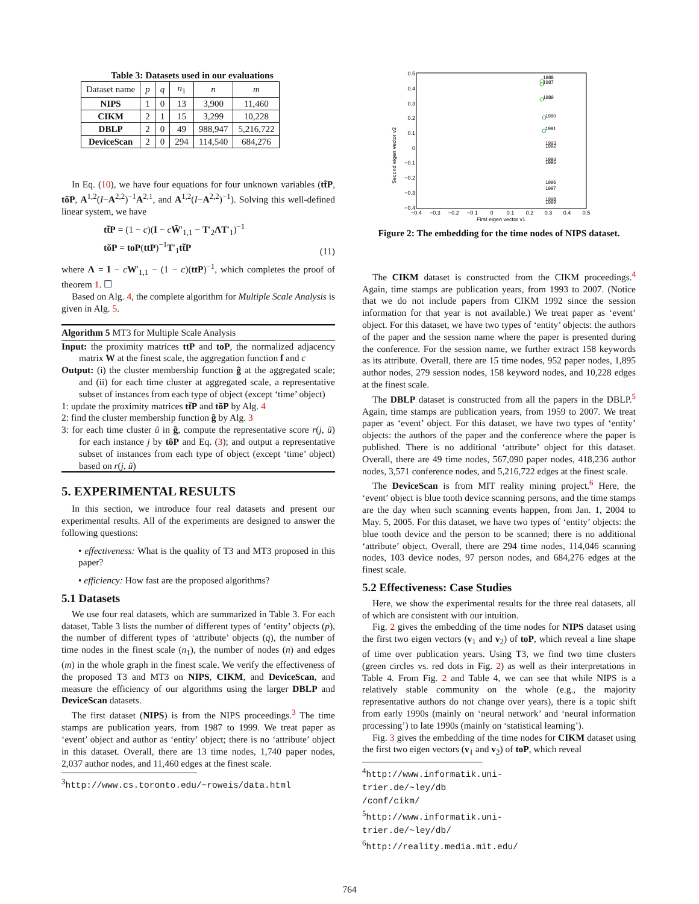Table 3: Datasets used in our evaluations
| Dataset name | p | q | n<sub>1</sub> | n | m |
| --- | --- | --- | --- | --- | --- |
| NIPS | 1 | 0 | 13 | 3,900 | 11,460 |
| CIKM | 2 | 1 | 15 | 3,299 | 10,228 |
| DBLP | 2 | 0 | 49 | 988,947 | 5,216,722 |
| DeviceScan | 2 | 0 | 294 | 114,540 | 684,276 |
In Eq. (10), we have four equations for four unknown variables (tt̃P, tõP, A<sup>1,2</sup>(I−A<sup>2,2</sup>)<sup>−1</sup>A<sup>2,1</sup>, and A<sup>1,2</sup>(I−A<sup>2,2</sup>)<sup>−1</sup>). Solving this well-defined linear system, we have
tt̃P = (1 − c)(I − cW̃′<sub>1,1</sub> − T′<sub>2</sub>ΛT′<sub>1</sub>)<sup>−1</sup>
tõP = toP(ttP)<sup>−1</sup>T′<sub>1</sub>tt̃P (11)
where Λ = I − cW′<sub>1,1</sub> − (1 − c)(ttP)<sup>−1</sup>, which completes the proof of theorem 1. ☐
Based on Alg. 4, the complete algorithm for Multiple Scale Analysis is given in Alg. 5.
Algorithm 5 MT3 for Multiple Scale Analysis
Input: the proximity matrices ttP and toP, the normalized adjacency matrix W at the finest scale, the aggregation function f and c
Output: (i) the cluster membership function g̃ at the aggregated scale; and (ii) for each time cluster at aggregated scale, a representative subset of instances from each type of object (except ‘time’ object)
1: update the proximity matrices tt̃P and tõP by Alg. 4
2: find the cluster membership function g̃ by Alg. 3
3: for each time cluster ũ in g̃, compute the representative score r(j, ũ) for each instance j by tõP and Eq. (3); and output a representative subset of instances from each type of object (except ‘time’ object) based on r(j, ũ)
5. EXPERIMENTAL RESULTS
In this section, we introduce four real datasets and present our experimental results. All of the experiments are designed to answer the following questions:
• effectiveness: What is the quality of T3 and MT3 proposed in this paper?
• efficiency: How fast are the proposed algorithms?
5.1 Datasets
We use four real datasets, which are summarized in Table 3. For each dataset, Table 3 lists the number of different types of ‘entity’ objects (p), the number of different types of ‘attribute’ objects (q), the number of time nodes in the finest scale (n<sub>1</sub>), the number of nodes (n) and edges (m) in the whole graph in the finest scale. We verify the effectiveness of the proposed T3 and MT3 on NIPS, CIKM, and DeviceScan, and measure the efficiency of our algorithms using the larger DBLP and DeviceScan datasets.
The first dataset (NIPS) is from the NIPS proceedings.<sup>3</sup> The time stamps are publication years, from 1987 to 1999. We treat paper as ‘event’ object and author as ‘entity’ object; there is no ‘attribute’ object in this dataset. Overall, there are 13 time nodes, 1,740 paper nodes, 2,037 author nodes, and 11,460 edges at the finest scale.
<sup>3</sup> http://www.cs.toronto.edu/~roweis/data.html
Second eigen vector v2
0.5
0.4
0.3
0.2
0.1
0
−0.1
−0.2
−0.3
−0.4
−0.4
−0.3
−0.2
−0.1
0
0.1
0.2
0.3
0.4
0.5
First eigen vector v1
1988
1987
1989
1990
1991
1993
1992
1994
1995
1996
1997
1998
1999
Figure 2: The embedding for the time nodes of NIPS dataset.
The CIKM dataset is constructed from the CIKM proceedings.<sup>4</sup> Again, time stamps are publication years, from 1993 to 2007. (Notice that we do not include papers from CIKM 1992 since the session information for that year is not available.) We treat paper as ‘event’ object. For this dataset, we have two types of ‘entity’ objects: the authors of the paper and the session name where the paper is presented during the conference. For the session name, we further extract 158 keywords as its attribute. Overall, there are 15 time nodes, 952 paper nodes, 1,895 author nodes, 279 session nodes, 158 keyword nodes, and 10,228 edges at the finest scale.
The DBLP dataset is constructed from all the papers in the DBLP.<sup>5</sup> Again, time stamps are publication years, from 1959 to 2007. We treat paper as ‘event’ object. For this dataset, we have two types of ‘entity’ objects: the authors of the paper and the conference where the paper is published. There is no additional ‘attribute’ object for this dataset. Overall, there are 49 time nodes, 567,090 paper nodes, 418,236 author nodes, 3,571 conference nodes, and 5,216,722 edges at the finest scale.
The DeviceScan is from MIT reality mining project.<sup>6</sup> Here, the ‘event’ object is blue tooth device scanning persons, and the time stamps are the day when such scanning events happen, from Jan. 1, 2004 to May. 5, 2005. For this dataset, we have two types of ‘entity’ objects: the blue tooth device and the person to be scanned; there is no additional ‘attribute’ object. Overall, there are 294 time nodes, 114,046 scanning nodes, 103 device nodes, 97 person nodes, and 684,276 edges at the finest scale.
5.2 Effectiveness: Case Studies
Here, we show the experimental results for the three real datasets, all of which are consistent with our intuition.
Fig. 2 gives the embedding of the time nodes for NIPS dataset using the first two eigen vectors (v<sub>1</sub> and v<sub>2</sub>) of toP, which reveal a line shape of time over publication years. Using T3, we find two time clusters (green circles vs. red dots in Fig. 2) as well as their interpretations in Table 4. From Fig. 2 and Table 4, we can see that while NIPS is a relatively stable community on the whole (e.g., the majority representative authors do not change over years), there is a topic shift from early 1990s (mainly on ‘neural network’ and ‘neural information processing’) to late 1990s (mainly on ‘statistical learning’).
Fig. 3 gives the embedding of the time nodes for CIKM dataset using the first two eigen vectors (v<sub>1</sub> and v<sub>2</sub>) of toP, which reveal
<sup>4</sup> http://www.informatik.uni-trier.de/~ley/db /conf/cikm/
<sup>5</sup> http://www.informatik.uni-trier.de/~ley/db/
<sup>6</sup> http://reality.media.mit.edu/
764